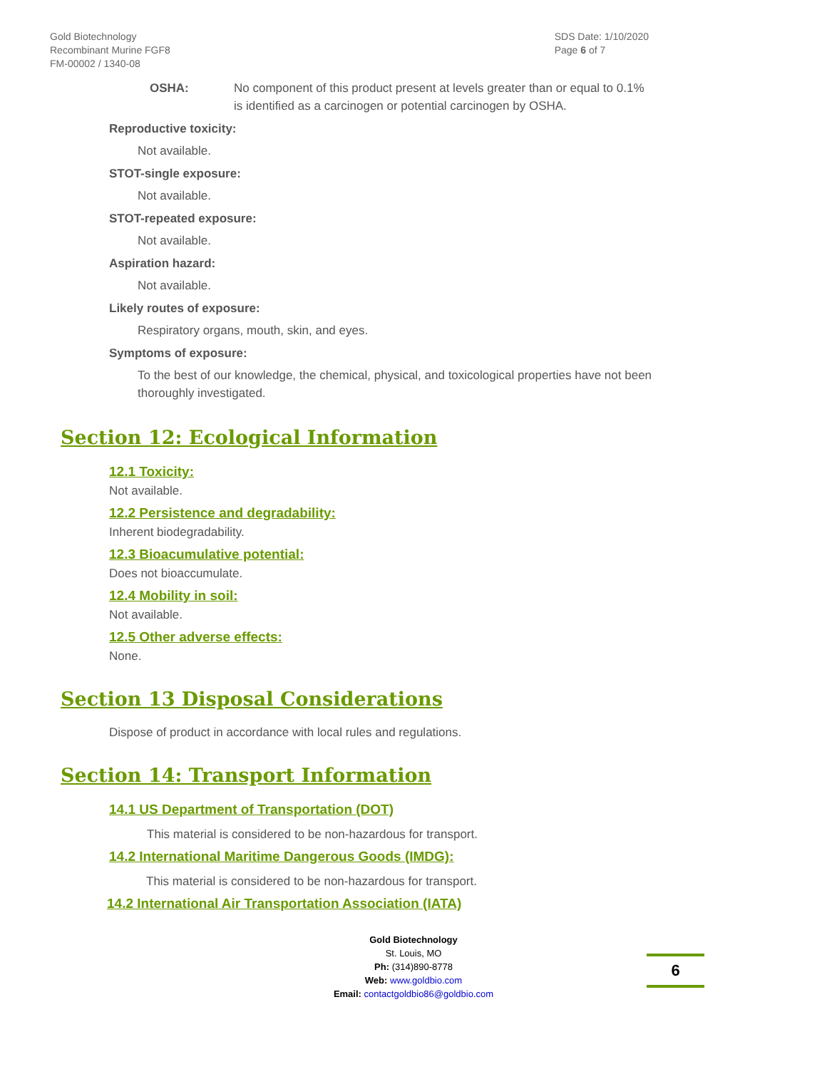Gold Biotechnology
Recombinant Murine FGF8
FM-00002 / 1340-08
SDS Date: 1/10/2020
Page 6 of 7
OSHA: No component of this product present at levels greater than or equal to 0.1% is identified as a carcinogen or potential carcinogen by OSHA.
Reproductive toxicity:
Not available.
STOT-single exposure:
Not available.
STOT-repeated exposure:
Not available.
Aspiration hazard:
Not available.
Likely routes of exposure:
Respiratory organs, mouth, skin, and eyes.
Symptoms of exposure:
To the best of our knowledge, the chemical, physical, and toxicological properties have not been thoroughly investigated.
Section 12: Ecological Information
12.1 Toxicity:
Not available.
12.2 Persistence and degradability:
Inherent biodegradability.
12.3 Bioacumulative potential:
Does not bioaccumulate.
12.4 Mobility in soil:
Not available.
12.5 Other adverse effects:
None.
Section 13 Disposal Considerations
Dispose of product in accordance with local rules and regulations.
Section 14: Transport Information
14.1 US Department of Transportation (DOT)
This material is considered to be non-hazardous for transport.
14.2 International Maritime Dangerous Goods (IMDG):
This material is considered to be non-hazardous for transport.
14.2 International Air Transportation Association (IATA)
Gold Biotechnology
St. Louis, MO
Ph: (314)890-8778
Web: www.goldbio.com
Email: contactgoldbio86@goldbio.com
6